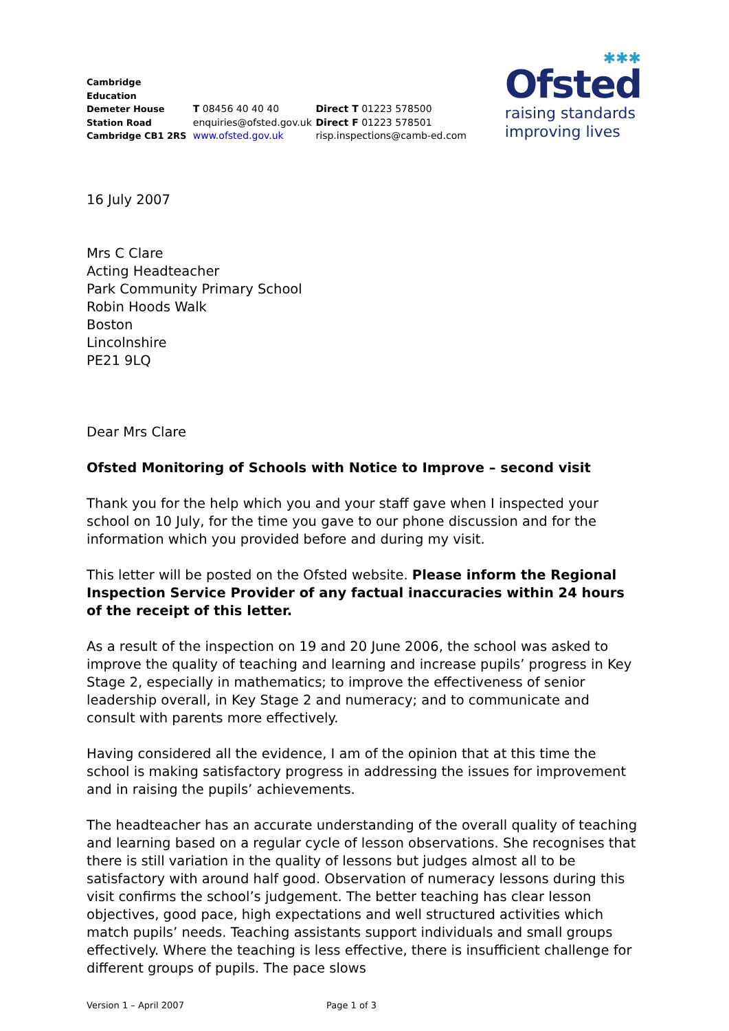Cambridge
Education
Demeter House
Station Road
Cambridge CB1 2RS
T 08456 40 40 40
enquiries@ofsted.gov.uk
www.ofsted.gov.uk
Direct T 01223 578500
Direct F 01223 578501
risp.inspections@camb-ed.com
✱✱✱
Ofsted
raising standards
improving lives
16 July 2007
Mrs C Clare
Acting Headteacher
Park Community Primary School
Robin Hoods Walk
Boston
Lincolnshire
PE21 9LQ
Dear Mrs Clare
Ofsted Monitoring of Schools with Notice to Improve – second visit
Thank you for the help which you and your staff gave when I inspected your school on 10 July, for the time you gave to our phone discussion and for the information which you provided before and during my visit.
This letter will be posted on the Ofsted website. Please inform the Regional Inspection Service Provider of any factual inaccuracies within 24 hours of the receipt of this letter.
As a result of the inspection on 19 and 20 June 2006, the school was asked to improve the quality of teaching and learning and increase pupils’ progress in Key Stage 2, especially in mathematics; to improve the effectiveness of senior leadership overall, in Key Stage 2 and numeracy; and to communicate and consult with parents more effectively.
Having considered all the evidence, I am of the opinion that at this time the school is making satisfactory progress in addressing the issues for improvement and in raising the pupils’ achievements.
The headteacher has an accurate understanding of the overall quality of teaching and learning based on a regular cycle of lesson observations. She recognises that there is still variation in the quality of lessons but judges almost all to be satisfactory with around half good. Observation of numeracy lessons during this visit confirms the school’s judgement. The better teaching has clear lesson objectives, good pace, high expectations and well structured activities which match pupils’ needs. Teaching assistants support individuals and small groups effectively. Where the teaching is less effective, there is insufficient challenge for different groups of pupils. The pace slows
Version 1 – April 2007 Page 1 of 3